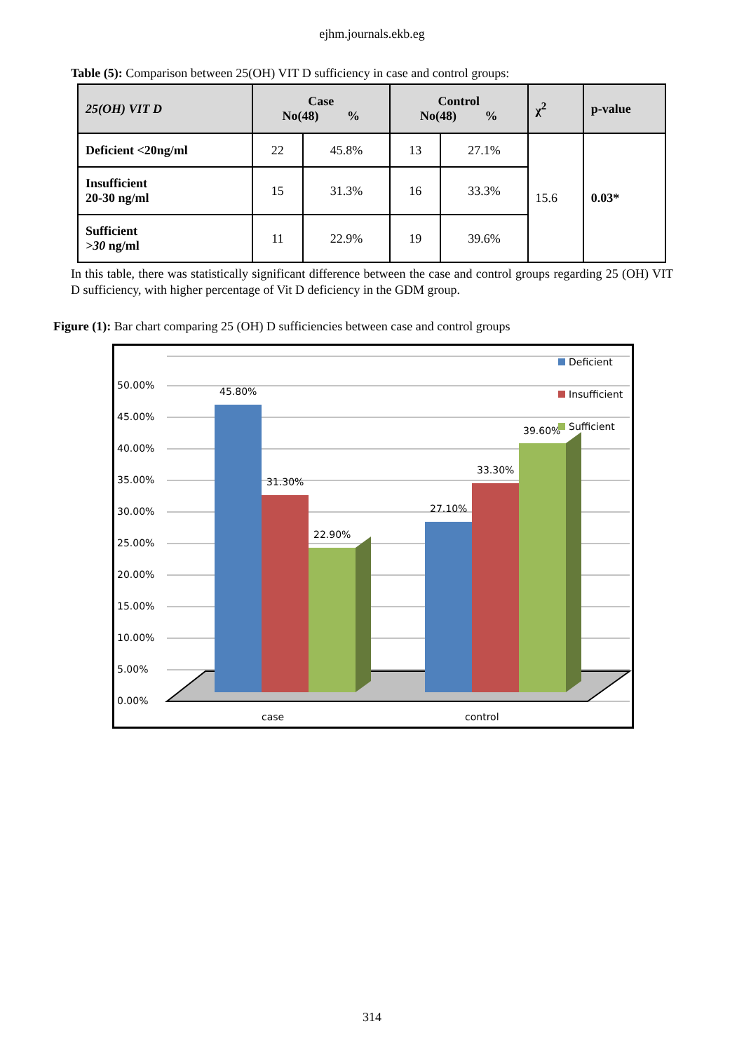ejhm.journals.ekb.eg
Table (5): Comparison between 25(OH) VIT D sufficiency in case and control groups:
| 25(OH) VIT D | Case No(48) % | | Control No(48) % | | χ<sup>2</sup> | p-value |
| --- | --- | --- | --- | --- | --- | --- |
| Deficient <20ng/ml | 22 | 45.8% | 13 | 27.1% | 15.6 | 0.03* |
| Insufficient 20-30 ng/ml | 15 | 31.3% | 16 | 33.3% | | |
| Sufficient >30 ng/ml | 11 | 22.9% | 19 | 39.6% | | |
In this table, there was statistically significant difference between the case and control groups regarding 25 (OH) VIT D sufficiency, with higher percentage of Vit D deficiency in the GDM group.
Figure (1): Bar chart comparing 25 (OH) D sufficiencies between case and control groups
0.00%
5.00%
10.00%
15.00%
20.00%
25.00%
30.00%
35.00%
40.00%
45.00%
50.00%
45.80%
31.30%
22.90%
27.10%
33.30%
39.60%
case
control
Deficient
Insufficient
Sufficient
314